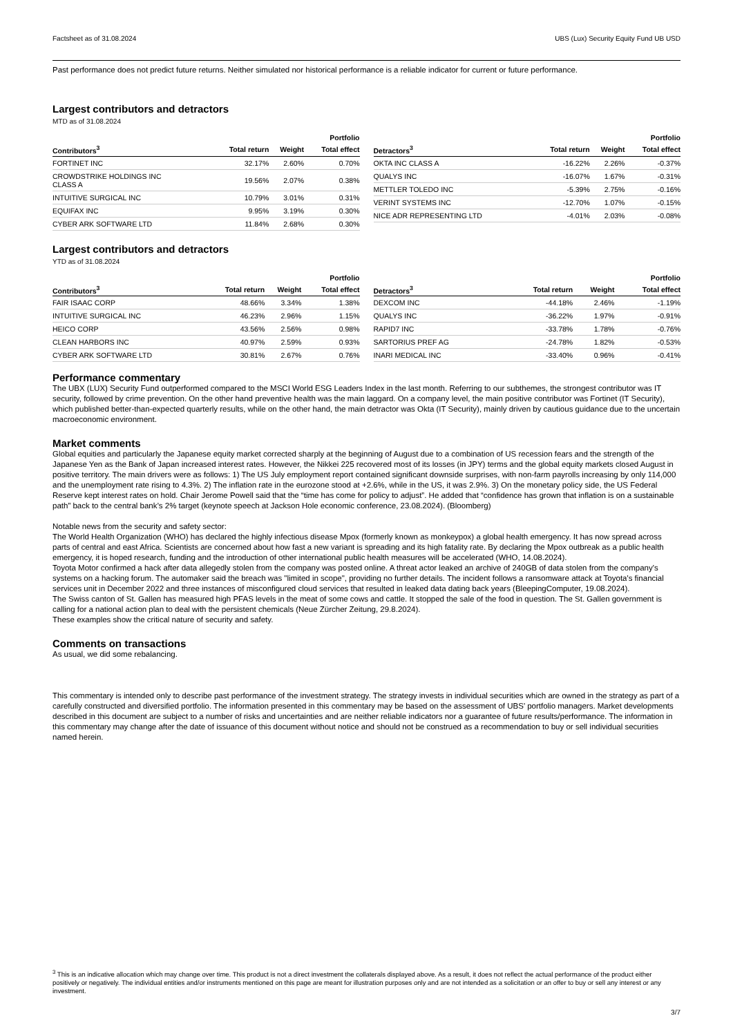Factsheet as of 31.08.2024 UBS (Lux) Security Equity Fund UB USD
Past performance does not predict future returns. Neither simulated nor historical performance is a reliable indicator for current or future performance.
Largest contributors and detractors
MTD as of 31.08.2024
| | | | Portfolio |
| --- | --- | --- | --- |
| Contributors<sup>3</sup> | Total return | Weight | Total effect |
| FORTINET INC | 32.17% | 2.60% | 0.70% |
| CROWDSTRIKE HOLDINGS INC CLASS A | 19.56% | 2.07% | 0.38% |
| INTUITIVE SURGICAL INC | 10.79% | 3.01% | 0.31% |
| EQUIFAX INC | 9.95% | 3.19% | 0.30% |
| CYBER ARK SOFTWARE LTD | 11.84% | 2.68% | 0.30% |
| | | | Portfolio |
| --- | --- | --- | --- |
| Detractors<sup>3</sup> | Total return | Weight | Total effect |
| OKTA INC CLASS A | -16.22% | 2.26% | -0.37% |
| QUALYS INC | -16.07% | 1.67% | -0.31% |
| METTLER TOLEDO INC | -5.39% | 2.75% | -0.16% |
| VERINT SYSTEMS INC | -12.70% | 1.07% | -0.15% |
| NICE ADR REPRESENTING LTD | -4.01% | 2.03% | -0.08% |
Largest contributors and detractors
YTD as of 31.08.2024
| | | | Portfolio |
| --- | --- | --- | --- |
| Contributors<sup>3</sup> | Total return | Weight | Total effect |
| FAIR ISAAC CORP | 48.66% | 3.34% | 1.38% |
| INTUITIVE SURGICAL INC | 46.23% | 2.96% | 1.15% |
| HEICO CORP | 43.56% | 2.56% | 0.98% |
| CLEAN HARBORS INC | 40.97% | 2.59% | 0.93% |
| CYBER ARK SOFTWARE LTD | 30.81% | 2.67% | 0.76% |
| | | | Portfolio |
| --- | --- | --- | --- |
| Detractors<sup>3</sup> | Total return | Weight | Total effect |
| DEXCOM INC | -44.18% | 2.46% | -1.19% |
| QUALYS INC | -36.22% | 1.97% | -0.91% |
| RAPID7 INC | -33.78% | 1.78% | -0.76% |
| SARTORIUS PREF AG | -24.78% | 1.82% | -0.53% |
| INARI MEDICAL INC | -33.40% | 0.96% | -0.41% |
Performance commentary
The UBX (LUX) Security Fund outperformed compared to the MSCI World ESG Leaders Index in the last month. Referring to our subthemes, the strongest contributor was IT security, followed by crime prevention. On the other hand preventive health was the main laggard. On a company level, the main positive contributor was Fortinet (IT Security), which published better-than-expected quarterly results, while on the other hand, the main detractor was Okta (IT Security), mainly driven by cautious guidance due to the uncertain macroeconomic environment.
Market comments
Global equities and particularly the Japanese equity market corrected sharply at the beginning of August due to a combination of US recession fears and the strength of the Japanese Yen as the Bank of Japan increased interest rates. However, the Nikkei 225 recovered most of its losses (in JPY) terms and the global equity markets closed August in positive territory. The main drivers were as follows: 1) The US July employment report contained significant downside surprises, with non-farm payrolls increasing by only 114,000 and the unemployment rate rising to 4.3%. 2) The inflation rate in the eurozone stood at +2.6%, while in the US, it was 2.9%. 3) On the monetary policy side, the US Federal Reserve kept interest rates on hold. Chair Jerome Powell said that the “time has come for policy to adjust”. He added that “confidence has grown that inflation is on a sustainable path” back to the central bank’s 2% target (keynote speech at Jackson Hole economic conference, 23.08.2024). (Bloomberg)
Notable news from the security and safety sector:
The World Health Organization (WHO) has declared the highly infectious disease Mpox (formerly known as monkeypox) a global health emergency. It has now spread across parts of central and east Africa. Scientists are concerned about how fast a new variant is spreading and its high fatality rate. By declaring the Mpox outbreak as a public health emergency, it is hoped research, funding and the introduction of other international public health measures will be accelerated (WHO, 14.08.2024).
Toyota Motor confirmed a hack after data allegedly stolen from the company was posted online. A threat actor leaked an archive of 240GB of data stolen from the company's systems on a hacking forum. The automaker said the breach was "limited in scope", providing no further details. The incident follows a ransomware attack at Toyota's financial services unit in December 2022 and three instances of misconfigured cloud services that resulted in leaked data dating back years (BleepingComputer, 19.08.2024).
The Swiss canton of St. Gallen has measured high PFAS levels in the meat of some cows and cattle. It stopped the sale of the food in question. The St. Gallen government is calling for a national action plan to deal with the persistent chemicals (Neue Zürcher Zeitung, 29.8.2024).
These examples show the critical nature of security and safety.
Comments on transactions
As usual, we did some rebalancing.
This commentary is intended only to describe past performance of the investment strategy. The strategy invests in individual securities which are owned in the strategy as part of a carefully constructed and diversified portfolio. The information presented in this commentary may be based on the assessment of UBS’ portfolio managers. Market developments described in this document are subject to a number of risks and uncertainties and are neither reliable indicators nor a guarantee of future results/performance. The information in this commentary may change after the date of issuance of this document without notice and should not be construed as a recommendation to buy or sell individual securities named herein.
<sup>3</sup> This is an indicative allocation which may change over time. This product is not a direct investment the collaterals displayed above. As a result, it does not reflect the actual performance of the product either positively or negatively. The individual entities and/or instruments mentioned on this page are meant for illustration purposes only and are not intended as a solicitation or an offer to buy or sell any interest or any investment.
3/7